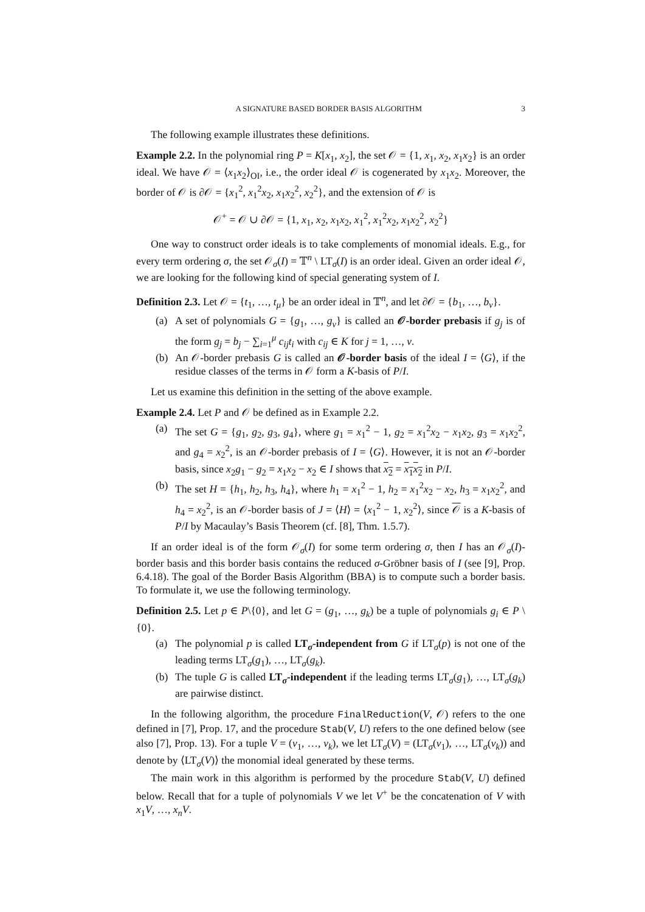A SIGNATURE BASED BORDER BASIS ALGORITHM 3
The following example illustrates these definitions.
Example 2.2. In the polynomial ring P = K[x<sub>1</sub>, x<sub>2</sub>], the set 𝒪 = {1, x<sub>1</sub>, x<sub>2</sub>, x<sub>1</sub>x<sub>2</sub>} is an order ideal. We have 𝒪 = ⟨x<sub>1</sub>x<sub>2</sub>⟩<sub>OI</sub>, i.e., the order ideal 𝒪 is cogenerated by x<sub>1</sub>x<sub>2</sub>. Moreover, the border of 𝒪 is ∂𝒪 = {x<sub>1</sub><sup>2</sup>, x<sub>1</sub><sup>2</sup>x<sub>2</sub>, x<sub>1</sub>x<sub>2</sub><sup>2</sup>, x<sub>2</sub><sup>2</sup>}, and the extension of 𝒪 is
𝒪<sup>+</sup> = 𝒪 ∪ ∂𝒪 = {1, x<sub>1</sub>, x<sub>2</sub>, x<sub>1</sub>x<sub>2</sub>, x<sub>1</sub><sup>2</sup>, x<sub>1</sub><sup>2</sup>x<sub>2</sub>, x<sub>1</sub>x<sub>2</sub><sup>2</sup>, x<sub>2</sub><sup>2</sup>}
One way to construct order ideals is to take complements of monomial ideals. E.g., for every term ordering σ, the set 𝒪<sub>σ</sub>(I) = 𝕋<sup>n</sup> \ LT<sub>σ</sub>(I) is an order ideal. Given an order ideal 𝒪, we are looking for the following kind of special generating system of I.
Definition 2.3. Let 𝒪 = {t<sub>1</sub>, …, t<sub>μ</sub>} be an order ideal in 𝕋<sup>n</sup>, and let ∂𝒪 = {b<sub>1</sub>, …, b<sub>ν</sub>}.
(a) A set of polynomials G = {g<sub>1</sub>, …, g<sub>ν</sub>} is called an 𝒪-border prebasis if g<sub>j</sub> is of the form g<sub>j</sub> = b<sub>j</sub> − ∑<sub>i=1</sub><sup>μ</sup> c<sub>ij</sub>t<sub>i</sub> with c<sub>ij</sub> ∈ K for j = 1, …, ν.
(b) An 𝒪-border prebasis G is called an 𝒪-border basis of the ideal I = ⟨G⟩, if the residue classes of the terms in 𝒪 form a K-basis of P/I.
Let us examine this definition in the setting of the above example.
Example 2.4. Let P and 𝒪 be defined as in Example 2.2.
(a) The set G = {g<sub>1</sub>, g<sub>2</sub>, g<sub>3</sub>, g<sub>4</sub>}, where g<sub>1</sub> = x<sub>1</sub><sup>2</sup> − 1, g<sub>2</sub> = x<sub>1</sub><sup>2</sup>x<sub>2</sub> − x<sub>1</sub>x<sub>2</sub>, g<sub>3</sub> = x<sub>1</sub>x<sub>2</sub><sup>2</sup>, and g<sub>4</sub> = x<sub>2</sub><sup>2</sup>, is an 𝒪-border prebasis of I = ⟨G⟩. However, it is not an 𝒪-border basis, since x<sub>2</sub>g<sub>1</sub> − g<sub>2</sub> = x<sub>1</sub>x<sub>2</sub> − x<sub>2</sub> ∈ I shows that x<sub>2</sub> = x<sub>1</sub>x<sub>2</sub> in P/I.
(b) The set H = {h<sub>1</sub>, h<sub>2</sub>, h<sub>3</sub>, h<sub>4</sub>}, where h<sub>1</sub> = x<sub>1</sub><sup>2</sup> − 1, h<sub>2</sub> = x<sub>1</sub><sup>2</sup>x<sub>2</sub> − x<sub>2</sub>, h<sub>3</sub> = x<sub>1</sub>x<sub>2</sub><sup>2</sup>, and h<sub>4</sub> = x<sub>2</sub><sup>2</sup>, is an 𝒪-border basis of J = ⟨H⟩ = ⟨x<sub>1</sub><sup>2</sup> − 1, x<sub>2</sub><sup>2</sup>⟩, since 𝒪 is a K-basis of P/I by Macaulay’s Basis Theorem (cf. [8], Thm. 1.5.7).
If an order ideal is of the form 𝒪<sub>σ</sub>(I) for some term ordering σ, then I has an 𝒪<sub>σ</sub>(I)-border basis and this border basis contains the reduced σ-Gröbner basis of I (see [9], Prop. 6.4.18). The goal of the Border Basis Algorithm (BBA) is to compute such a border basis. To formulate it, we use the following terminology.
Definition 2.5. Let p ∈ P\{0}, and let G = (g<sub>1</sub>, …, g<sub>k</sub>) be a tuple of polynomials g<sub>i</sub> ∈ P \ {0}.
(a) The polynomial p is called LT<sub>σ</sub>-independent from G if LT<sub>σ</sub>(p) is not one of the leading terms LT<sub>σ</sub>(g<sub>1</sub>), …, LT<sub>σ</sub>(g<sub>k</sub>).
(b) The tuple G is called LT<sub>σ</sub>-independent if the leading terms LT<sub>σ</sub>(g<sub>1</sub>), …, LT<sub>σ</sub>(g<sub>k</sub>) are pairwise distinct.
In the following algorithm, the procedure FinalReduction(V, 𝒪) refers to the one defined in [7], Prop. 17, and the procedure Stab(V, U) refers to the one defined below (see also [7], Prop. 13). For a tuple V = (v<sub>1</sub>, …, v<sub>k</sub>), we let LT<sub>σ</sub>(V) = (LT<sub>σ</sub>(v<sub>1</sub>), …, LT<sub>σ</sub>(v<sub>k</sub>)) and denote by ⟨LT<sub>σ</sub>(V)⟩ the monomial ideal generated by these terms.
The main work in this algorithm is performed by the procedure Stab(V, U) defined below. Recall that for a tuple of polynomials V we let V<sup>+</sup> be the concatenation of V with x<sub>1</sub>V, …, x<sub>n</sub>V.